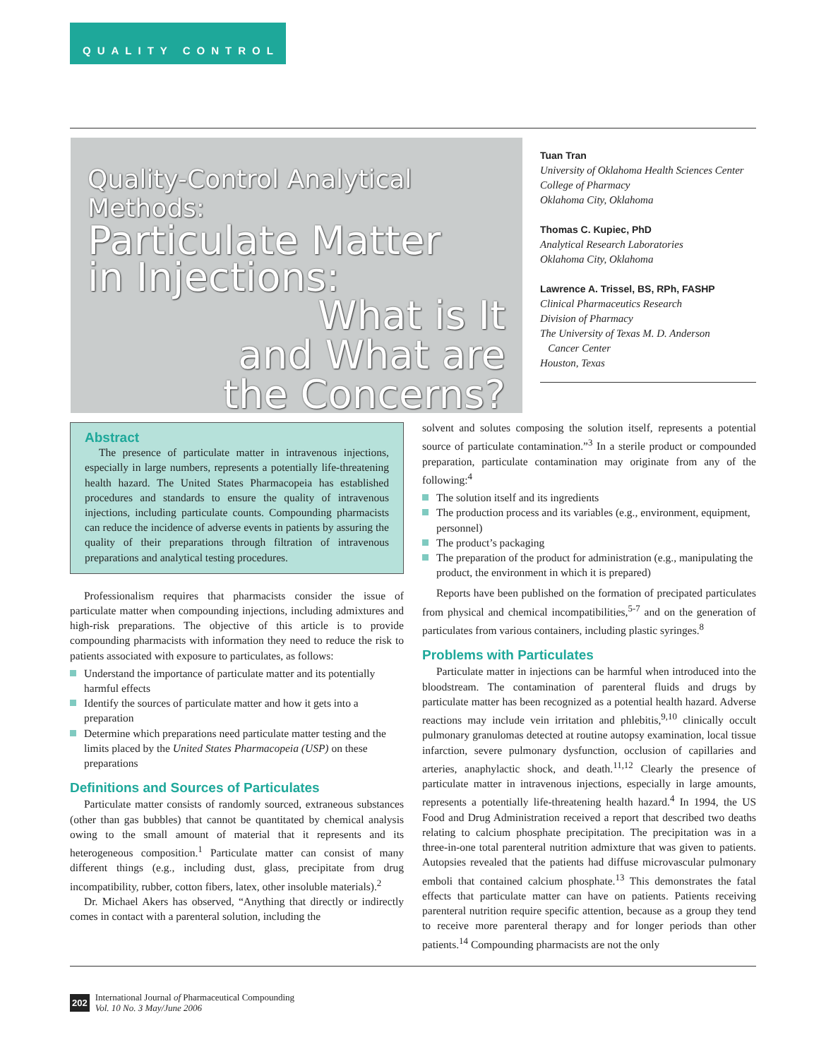QUALITY CONTROL
Quality-Control Analytical Methods:
Particulate Matter
in Injections:
What is It
and What are
the Concerns?
Tuan Tran
University of Oklahoma Health Sciences Center
College of Pharmacy
Oklahoma City, Oklahoma
Thomas C. Kupiec, PhD
Analytical Research Laboratories
Oklahoma City, Oklahoma
Lawrence A. Trissel, BS, RPh, FASHP
Clinical Pharmaceutics Research
Division of Pharmacy
The University of Texas M. D. Anderson
Cancer Center
Houston, Texas
Abstract
The presence of particulate matter in intravenous injections, especially in large numbers, represents a potentially life-threatening health hazard. The United States Pharmacopeia has established procedures and standards to ensure the quality of intravenous injections, including particulate counts. Compounding pharmacists can reduce the incidence of adverse events in patients by assuring the quality of their preparations through filtration of intravenous preparations and analytical testing procedures.
Professionalism requires that pharmacists consider the issue of particulate matter when compounding injections, including admixtures and high-risk preparations. The objective of this article is to provide compounding pharmacists with information they need to reduce the risk to patients associated with exposure to particulates, as follows:
Understand the importance of particulate matter and its potentially harmful effects
Identify the sources of particulate matter and how it gets into a preparation
Determine which preparations need particulate matter testing and the limits placed by the United States Pharmacopeia (USP) on these preparations
Definitions and Sources of Particulates
Particulate matter consists of randomly sourced, extraneous substances (other than gas bubbles) that cannot be quantitated by chemical analysis owing to the small amount of material that it represents and its heterogeneous composition.<sup>1</sup> Particulate matter can consist of many different things (e.g., including dust, glass, precipitate from drug incompatibility, rubber, cotton fibers, latex, other insoluble materials).<sup>2</sup>
Dr. Michael Akers has observed, “Anything that directly or indirectly comes in contact with a parenteral solution, including the
solvent and solutes composing the solution itself, represents a potential source of particulate contamination.”<sup>3</sup> In a sterile product or compounded preparation, particulate contamination may originate from any of the following:<sup>4</sup>
The solution itself and its ingredients
The production process and its variables (e.g., environment, equipment, personnel)
The product’s packaging
The preparation of the product for administration (e.g., manipulating the product, the environment in which it is prepared)
Reports have been published on the formation of precipated particulates from physical and chemical incompatibilities,<sup>5-7</sup> and on the generation of particulates from various containers, including plastic syringes.<sup>8</sup>
Problems with Particulates
Particulate matter in injections can be harmful when introduced into the bloodstream. The contamination of parenteral fluids and drugs by particulate matter has been recognized as a potential health hazard. Adverse reactions may include vein irritation and phlebitis,<sup>9,10</sup> clinically occult pulmonary granulomas detected at routine autopsy examination, local tissue infarction, severe pulmonary dysfunction, occlusion of capillaries and arteries, anaphylactic shock, and death.<sup>11,12</sup> Clearly the presence of particulate matter in intravenous injections, especially in large amounts, represents a potentially life-threatening health hazard.<sup>4</sup> In 1994, the US Food and Drug Administration received a report that described two deaths relating to calcium phosphate precipitation. The precipitation was in a three-in-one total parenteral nutrition admixture that was given to patients. Autopsies revealed that the patients had diffuse microvascular pulmonary emboli that contained calcium phosphate.<sup>13</sup> This demonstrates the fatal effects that particulate matter can have on patients. Patients receiving parenteral nutrition require specific attention, because as a group they tend to receive more parenteral therapy and for longer periods than other patients.<sup>14</sup> Compounding pharmacists are not the only
202
International Journal of Pharmaceutical Compounding
Vol. 10 No. 3 May/June 2006